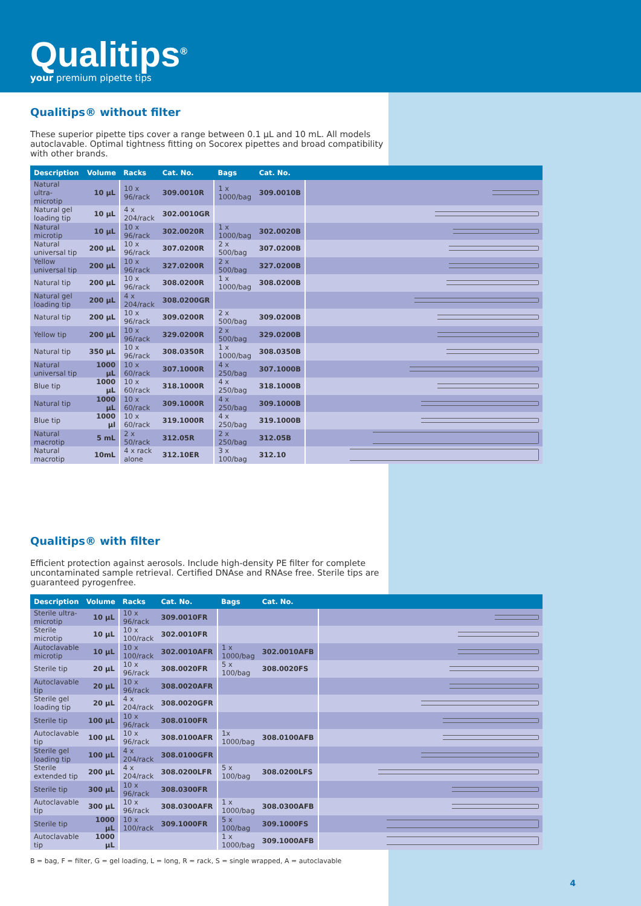Qualitips<sup>®</sup>
your premium pipette tips
Qualitips® without filter
These superior pipette tips cover a range between 0.1 µL and 10 mL. All models autoclavable. Optimal tightness fitting on Socorex pipettes and broad compatibility with other brands.
| Description | Volume | Racks | Cat. No. | Bags | Cat. No. | |
| --- | --- | --- | --- | --- | --- | --- |
| Natural ultra-microtip | 10 µL | 10 x 96/rack | 309.0010R | 1 x 1000/bag | 309.0010B | |
| Natural gel loading tip | 10 µL | 4 x 204/rack | 302.0010GR | | | |
| Natural microtip | 10 µL | 10 x 96/rack | 302.0020R | 1 x 1000/bag | 302.0020B | |
| Natural universal tip | 200 µL | 10 x 96/rack | 307.0200R | 2 x 500/bag | 307.0200B | |
| Yellow universal tip | 200 µL | 10 x 96/rack | 327.0200R | 2 x 500/bag | 327.0200B | |
| Natural tip | 200 µL | 10 x 96/rack | 308.0200R | 1 x 1000/bag | 308.0200B | |
| Natural gel loading tip | 200 µL | 4 x 204/rack | 308.0200GR | | | |
| Natural tip | 200 µL | 10 x 96/rack | 309.0200R | 2 x 500/bag | 309.0200B | |
| Yellow tip | 200 µL | 10 x 96/rack | 329.0200R | 2 x 500/bag | 329.0200B | |
| Natural tip | 350 µL | 10 x 96/rack | 308.0350R | 1 x 1000/bag | 308.0350B | |
| Natural universal tip | 1000 µL | 10 x 60/rack | 307.1000R | 4 x 250/bag | 307.1000B | |
| Blue tip | 1000 µL | 10 x 60/rack | 318.1000R | 4 x 250/bag | 318.1000B | |
| Natural tip | 1000 µL | 10 x 60/rack | 309.1000R | 4 x 250/bag | 309.1000B | |
| Blue tip | 1000 µl | 10 x 60/rack | 319.1000R | 4 x 250/bag | 319.1000B | |
| Natural macrotip | 5 mL | 2 x 50/rack | 312.05R | 2 x 250/bag | 312.05B | |
| Natural macrotip | 10mL | 4 x rack alone | 312.10ER | 3 x 100/bag | 312.10 | |
Qualitips® with filter
Efficient protection against aerosols. Include high-density PE filter for complete uncontaminated sample retrieval. Certified DNAse and RNAse free. Sterile tips are guaranteed pyrogenfree.
| Description | Volume | Racks | Cat. No. | Bags | Cat. No. | |
| --- | --- | --- | --- | --- | --- | --- |
| Sterile ultra-microtip | 10 µL | 10 x 96/rack | 309.0010FR | | | |
| Sterile microtip | 10 µL | 10 x 100/rack | 302.0010FR | | | |
| Autoclavable microtip | 10 µL | 10 x 100/rack | 302.0010AFR | 1 x 1000/bag | 302.0010AFB | |
| Sterile tip | 20 µL | 10 x 96/rack | 308.0020FR | 5 x 100/bag | 308.0020FS | |
| Autoclavable tip | 20 µL | 10 x 96/rack | 308.0020AFR | | | |
| Sterile gel loading tip | 20 µL | 4 x 204/rack | 308.0020GFR | | | |
| Sterile tip | 100 µL | 10 x 96/rack | 308.0100FR | | | |
| Autoclavable tip | 100 µL | 10 x 96/rack | 308.0100AFR | 1x 1000/bag | 308.0100AFB | |
| Sterile gel loading tip | 100 µL | 4 x 204/rack | 308.0100GFR | | | |
| Sterile extended tip | 200 µL | 4 x 204/rack | 308.0200LFR | 5 x 100/bag | 308.0200LFS | |
| Sterile tip | 300 µL | 10 x 96/rack | 308.0300FR | | | |
| Autoclavable tip | 300 µL | 10 x 96/rack | 308.0300AFR | 1 x 1000/bag | 308.0300AFB | |
| Sterile tip | 1000 µL | 10 x 100/rack | 309.1000FR | 5 x 100/bag | 309.1000FS | |
| Autoclavable tip | 1000 µL | | | 1 x 1000/bag | 309.1000AFB | |
B = bag, F = filter, G = gel loading, L = long, R = rack, S = single wrapped, A = autoclavable
4